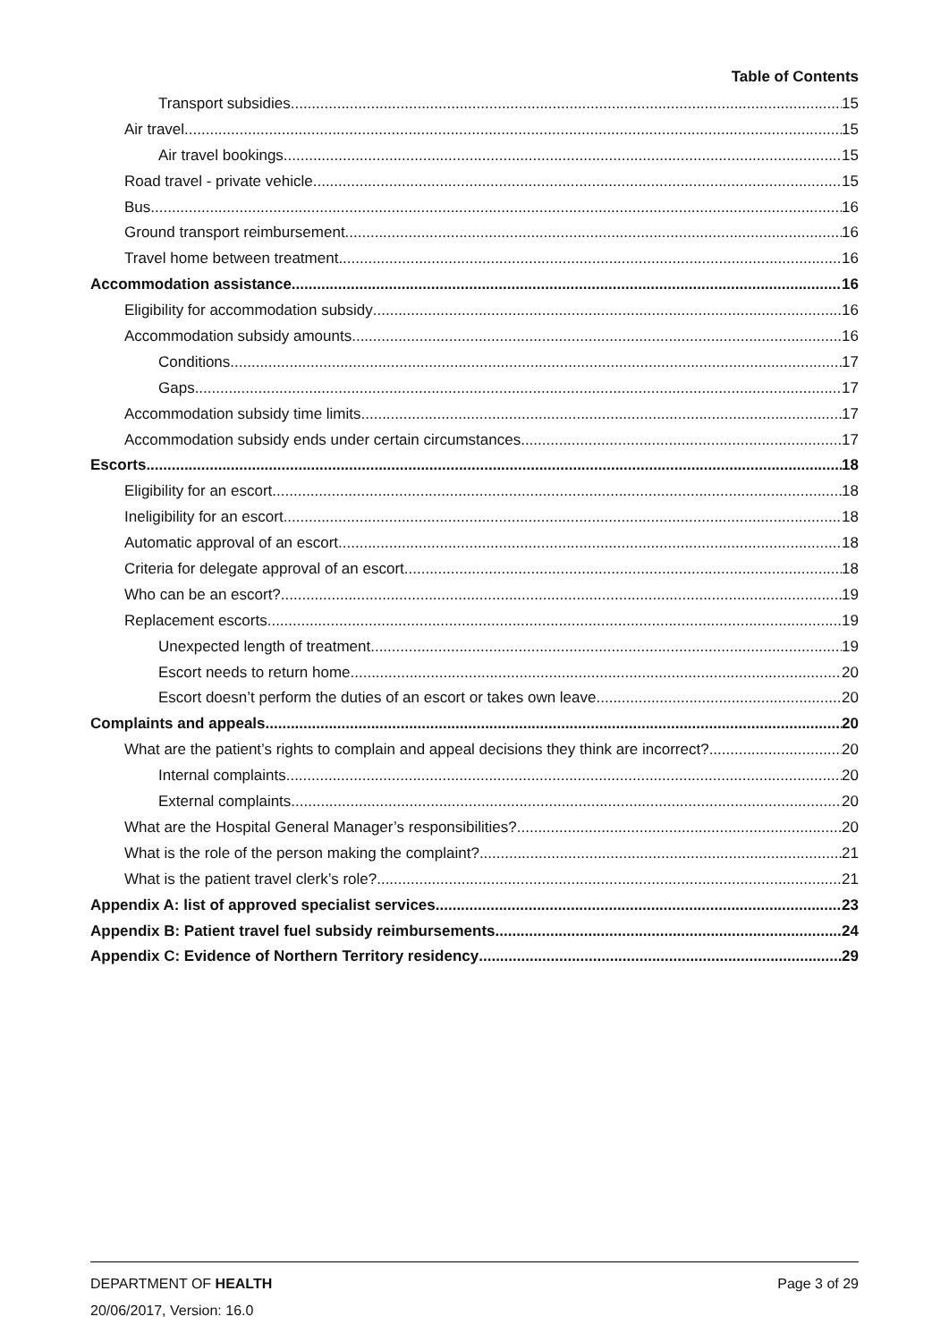Table of Contents
Transport subsidies 15
Air travel 15
Air travel bookings 15
Road travel - private vehicle 15
Bus 16
Ground transport reimbursement 16
Travel home between treatment 16
Accommodation assistance 16
Eligibility for accommodation subsidy 16
Accommodation subsidy amounts 16
Conditions 17
Gaps 17
Accommodation subsidy time limits 17
Accommodation subsidy ends under certain circumstances 17
Escorts 18
Eligibility for an escort 18
Ineligibility for an escort 18
Automatic approval of an escort 18
Criteria for delegate approval of an escort 18
Who can be an escort? 19
Replacement escorts 19
Unexpected length of treatment 19
Escort needs to return home 20
Escort doesn’t perform the duties of an escort or takes own leave 20
Complaints and appeals 20
What are the patient’s rights to complain and appeal decisions they think are incorrect? 20
Internal complaints 20
External complaints 20
What are the Hospital General Manager’s responsibilities? 20
What is the role of the person making the complaint? 21
What is the patient travel clerk’s role? 21
Appendix A: list of approved specialist services 23
Appendix B: Patient travel fuel subsidy reimbursements 24
Appendix C: Evidence of Northern Territory residency 29
DEPARTMENT OF HEALTH Page 3 of 29
20/06/2017, Version: 16.0